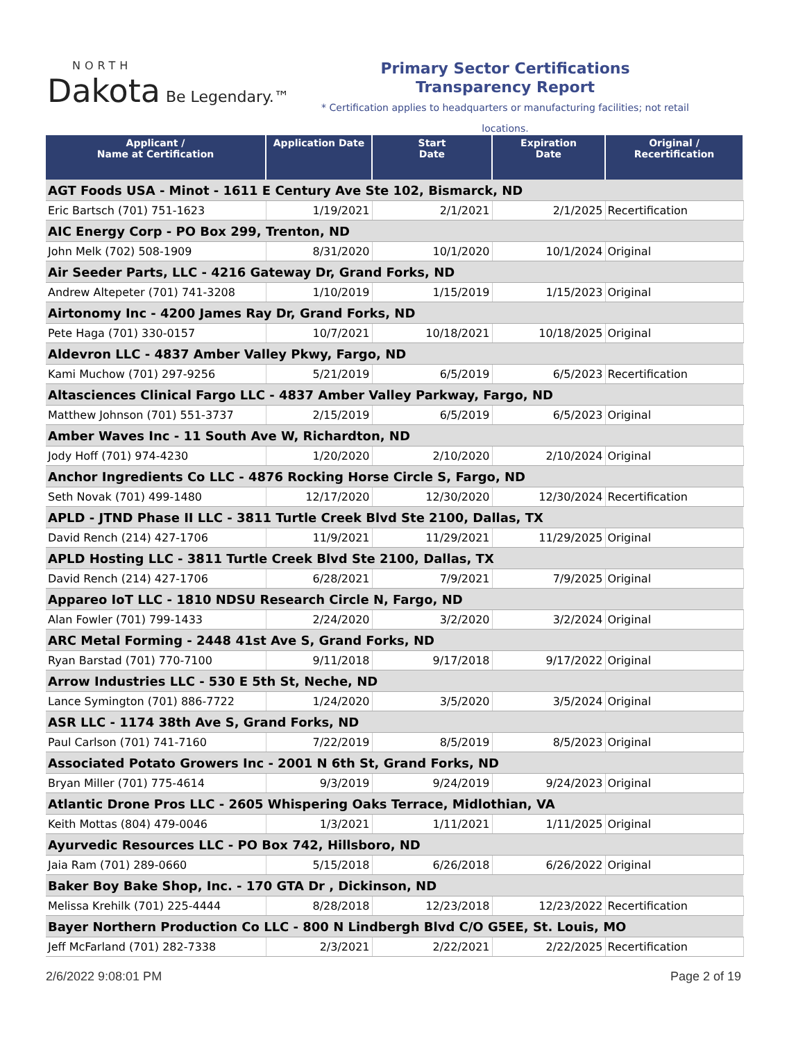NORTH
Dakota Be Legendary.™
Primary Sector Certifications
Transparency Report
* Certification applies to headquarters or manufacturing facilities; not retail locations.
| Applicant / Name at Certification | Application Date | Start Date | Expiration Date | Original / Recertification |
| --- | --- | --- | --- | --- |
| AGT Foods USA - Minot - 1611 E Century Ave Ste 102, Bismarck, ND | | | | |
| Eric Bartsch (701) 751-1623 | 1/19/2021 | 2/1/2021 | 2/1/2025 | Recertification |
| AIC Energy Corp - PO Box 299, Trenton, ND | | | | |
| John Melk (702) 508-1909 | 8/31/2020 | 10/1/2020 | 10/1/2024 | Original |
| Air Seeder Parts, LLC - 4216 Gateway Dr, Grand Forks, ND | | | | |
| Andrew Altepeter (701) 741-3208 | 1/10/2019 | 1/15/2019 | 1/15/2023 | Original |
| Airtonomy Inc - 4200 James Ray Dr, Grand Forks, ND | | | | |
| Pete Haga (701) 330-0157 | 10/7/2021 | 10/18/2021 | 10/18/2025 | Original |
| Aldevron LLC - 4837 Amber Valley Pkwy, Fargo, ND | | | | |
| Kami Muchow (701) 297-9256 | 5/21/2019 | 6/5/2019 | 6/5/2023 | Recertification |
| Altasciences Clinical Fargo LLC - 4837 Amber Valley Parkway, Fargo, ND | | | | |
| Matthew Johnson (701) 551-3737 | 2/15/2019 | 6/5/2019 | 6/5/2023 | Original |
| Amber Waves Inc - 11 South Ave W, Richardton, ND | | | | |
| Jody Hoff (701) 974-4230 | 1/20/2020 | 2/10/2020 | 2/10/2024 | Original |
| Anchor Ingredients Co LLC - 4876 Rocking Horse Circle S, Fargo, ND | | | | |
| Seth Novak (701) 499-1480 | 12/17/2020 | 12/30/2020 | 12/30/2024 | Recertification |
| APLD - JTND Phase II LLC - 3811 Turtle Creek Blvd Ste 2100, Dallas, TX | | | | |
| David Rench (214) 427-1706 | 11/9/2021 | 11/29/2021 | 11/29/2025 | Original |
| APLD Hosting LLC - 3811 Turtle Creek Blvd Ste 2100, Dallas, TX | | | | |
| David Rench (214) 427-1706 | 6/28/2021 | 7/9/2021 | 7/9/2025 | Original |
| Appareo IoT LLC - 1810 NDSU Research Circle N, Fargo, ND | | | | |
| Alan Fowler (701) 799-1433 | 2/24/2020 | 3/2/2020 | 3/2/2024 | Original |
| ARC Metal Forming - 2448 41st Ave S, Grand Forks, ND | | | | |
| Ryan Barstad (701) 770-7100 | 9/11/2018 | 9/17/2018 | 9/17/2022 | Original |
| Arrow Industries LLC - 530 E 5th St, Neche, ND | | | | |
| Lance Symington (701) 886-7722 | 1/24/2020 | 3/5/2020 | 3/5/2024 | Original |
| ASR LLC - 1174 38th Ave S, Grand Forks, ND | | | | |
| Paul Carlson (701) 741-7160 | 7/22/2019 | 8/5/2019 | 8/5/2023 | Original |
| Associated Potato Growers Inc - 2001 N 6th St, Grand Forks, ND | | | | |
| Bryan Miller (701) 775-4614 | 9/3/2019 | 9/24/2019 | 9/24/2023 | Original |
| Atlantic Drone Pros LLC - 2605 Whispering Oaks Terrace, Midlothian, VA | | | | |
| Keith Mottas (804) 479-0046 | 1/3/2021 | 1/11/2021 | 1/11/2025 | Original |
| Ayurvedic Resources LLC - PO Box 742, Hillsboro, ND | | | | |
| Jaia Ram (701) 289-0660 | 5/15/2018 | 6/26/2018 | 6/26/2022 | Original |
| Baker Boy Bake Shop, Inc. - 170 GTA Dr , Dickinson, ND | | | | |
| Melissa Krehilk (701) 225-4444 | 8/28/2018 | 12/23/2018 | 12/23/2022 | Recertification |
| Bayer Northern Production Co LLC - 800 N Lindbergh Blvd C/O G5EE, St. Louis, MO | | | | |
| Jeff McFarland (701) 282-7338 | 2/3/2021 | 2/22/2021 | 2/22/2025 | Recertification |
2/6/2022 9:08:01 PM Page 2 of 19